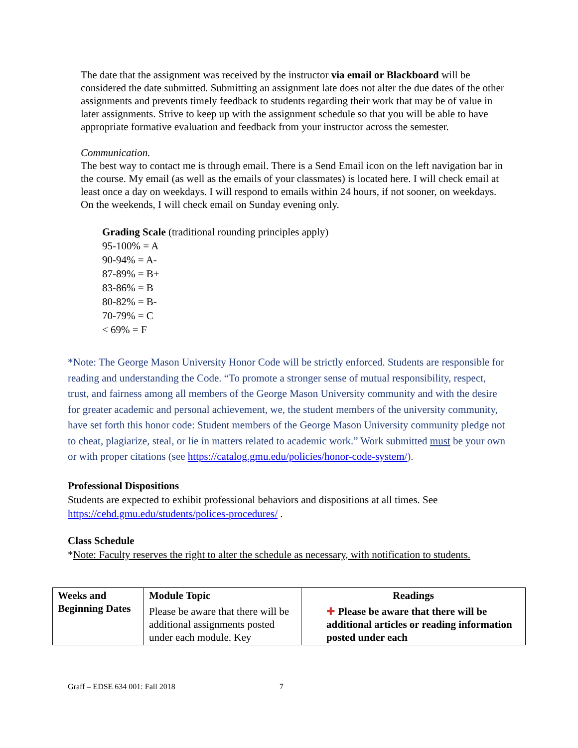The date that the assignment was received by the instructor via email or Blackboard will be considered the date submitted. Submitting an assignment late does not alter the due dates of the other assignments and prevents timely feedback to students regarding their work that may be of value in later assignments. Strive to keep up with the assignment schedule so that you will be able to have appropriate formative evaluation and feedback from your instructor across the semester.
Communication.
The best way to contact me is through email. There is a Send Email icon on the left navigation bar in the course. My email (as well as the emails of your classmates) is located here. I will check email at least once a day on weekdays. I will respond to emails within 24 hours, if not sooner, on weekdays. On the weekends, I will check email on Sunday evening only.
Grading Scale (traditional rounding principles apply)
95-100% = A
90-94% = A-
87-89% = B+
83-86% = B
80-82% = B-
70-79% = C
< 69% = F
*Note: The George Mason University Honor Code will be strictly enforced. Students are responsible for reading and understanding the Code. “To promote a stronger sense of mutual responsibility, respect, trust, and fairness among all members of the George Mason University community and with the desire for greater academic and personal achievement, we, the student members of the university community, have set forth this honor code: Student members of the George Mason University community pledge not to cheat, plagiarize, steal, or lie in matters related to academic work.” Work submitted must be your own or with proper citations (see https://catalog.gmu.edu/policies/honor-code-system/).
Professional Dispositions
Students are expected to exhibit professional behaviors and dispositions at all times. See https://cehd.gmu.edu/students/polices-procedures/ .
Class Schedule
*Note: Faculty reserves the right to alter the schedule as necessary, with notification to students.
| Weeks and Beginning Dates | Module Topic Please be aware that there will be additional assignments posted under each module. Key | Readings ✚ Please be aware that there will be additional articles or reading information posted under each |
Graff – EDSE 634 001: Fall 2018 7